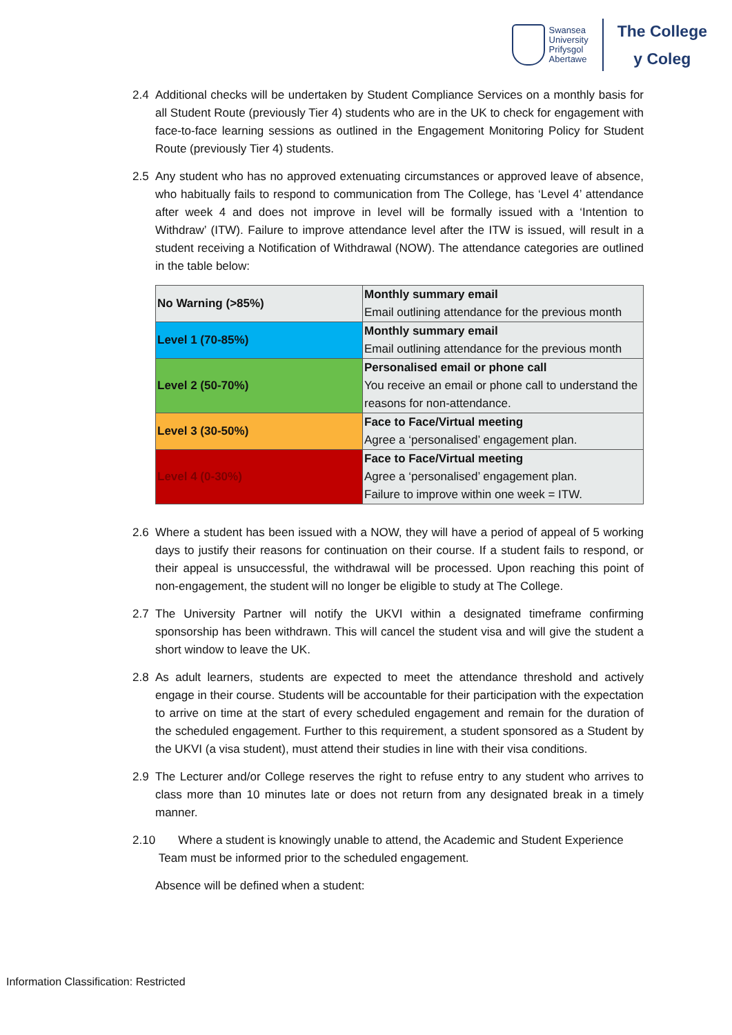Swansea
University
Prifysgol
Abertawe
The College
y Coleg
2.4 Additional checks will be undertaken by Student Compliance Services on a monthly basis for all Student Route (previously Tier 4) students who are in the UK to check for engagement with face-to-face learning sessions as outlined in the Engagement Monitoring Policy for Student Route (previously Tier 4) students.
2.5 Any student who has no approved extenuating circumstances or approved leave of absence, who habitually fails to respond to communication from The College, has ‘Level 4’ attendance after week 4 and does not improve in level will be formally issued with a ‘Intention to Withdraw’ (ITW). Failure to improve attendance level after the ITW is issued, will result in a student receiving a Notification of Withdrawal (NOW). The attendance categories are outlined in the table below:
| No Warning (>85%) | Monthly summary email Email outlining attendance for the previous month |
| Level 1 (70-85%) | Monthly summary email Email outlining attendance for the previous month |
| Level 2 (50-70%) | Personalised email or phone call You receive an email or phone call to understand the reasons for non-attendance. |
| Level 3 (30-50%) | Face to Face/Virtual meeting Agree a ‘personalised’ engagement plan. |
| Level 4 (0-30%) | Face to Face/Virtual meeting Agree a ‘personalised’ engagement plan. Failure to improve within one week = ITW. |
2.6 Where a student has been issued with a NOW, they will have a period of appeal of 5 working days to justify their reasons for continuation on their course. If a student fails to respond, or their appeal is unsuccessful, the withdrawal will be processed. Upon reaching this point of non-engagement, the student will no longer be eligible to study at The College.
2.7 The University Partner will notify the UKVI within a designated timeframe confirming sponsorship has been withdrawn. This will cancel the student visa and will give the student a short window to leave the UK.
2.8 As adult learners, students are expected to meet the attendance threshold and actively engage in their course. Students will be accountable for their participation with the expectation to arrive on time at the start of every scheduled engagement and remain for the duration of the scheduled engagement. Further to this requirement, a student sponsored as a Student by the UKVI (a visa student), must attend their studies in line with their visa conditions.
2.9 The Lecturer and/or College reserves the right to refuse entry to any student who arrives to class more than 10 minutes late or does not return from any designated break in a timely manner.
2.10 Where a student is knowingly unable to attend, the Academic and Student Experience
Team must be informed prior to the scheduled engagement.
Absence will be defined when a student:
Information Classification: Restricted